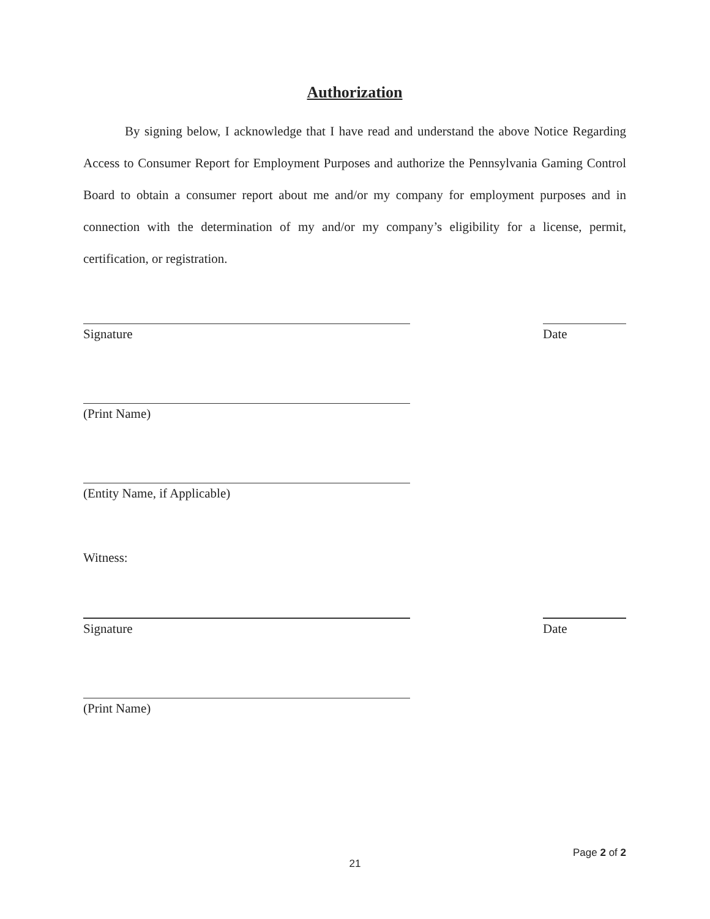Authorization
By signing below, I acknowledge that I have read and understand the above Notice Regarding Access to Consumer Report for Employment Purposes and authorize the Pennsylvania Gaming Control Board to obtain a consumer report about me and/or my company for employment purposes and in connection with the determination of my and/or my company’s eligibility for a license, permit, certification, or registration.
Signature Date
(Print Name)
(Entity Name, if Applicable)
Witness:
Signature Date
(Print Name)
Page 2 of 2
21